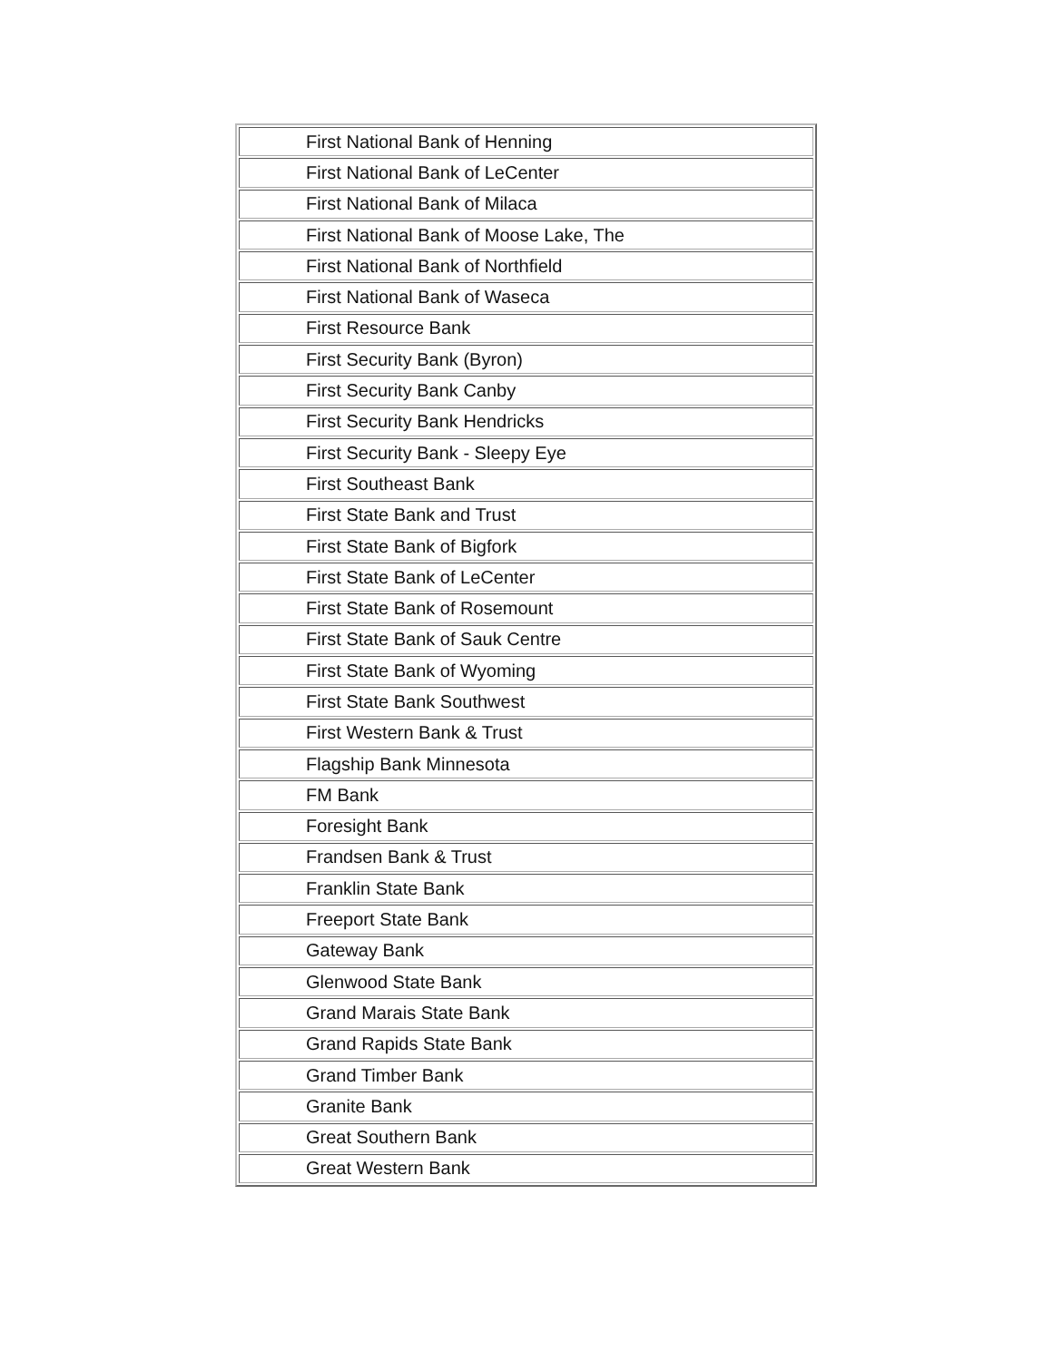| First National Bank of Henning |
| First National Bank of LeCenter |
| First National Bank of Milaca |
| First National Bank of Moose Lake, The |
| First National Bank of Northfield |
| First National Bank of Waseca |
| First Resource Bank |
| First Security Bank (Byron) |
| First Security Bank Canby |
| First Security Bank Hendricks |
| First Security Bank - Sleepy Eye |
| First Southeast Bank |
| First State Bank and Trust |
| First State Bank of Bigfork |
| First State Bank of LeCenter |
| First State Bank of Rosemount |
| First State Bank of Sauk Centre |
| First State Bank of Wyoming |
| First State Bank Southwest |
| First Western Bank & Trust |
| Flagship Bank Minnesota |
| FM Bank |
| Foresight Bank |
| Frandsen Bank & Trust |
| Franklin State Bank |
| Freeport State Bank |
| Gateway Bank |
| Glenwood State Bank |
| Grand Marais State Bank |
| Grand Rapids State Bank |
| Grand Timber Bank |
| Granite Bank |
| Great Southern Bank |
| Great Western Bank |